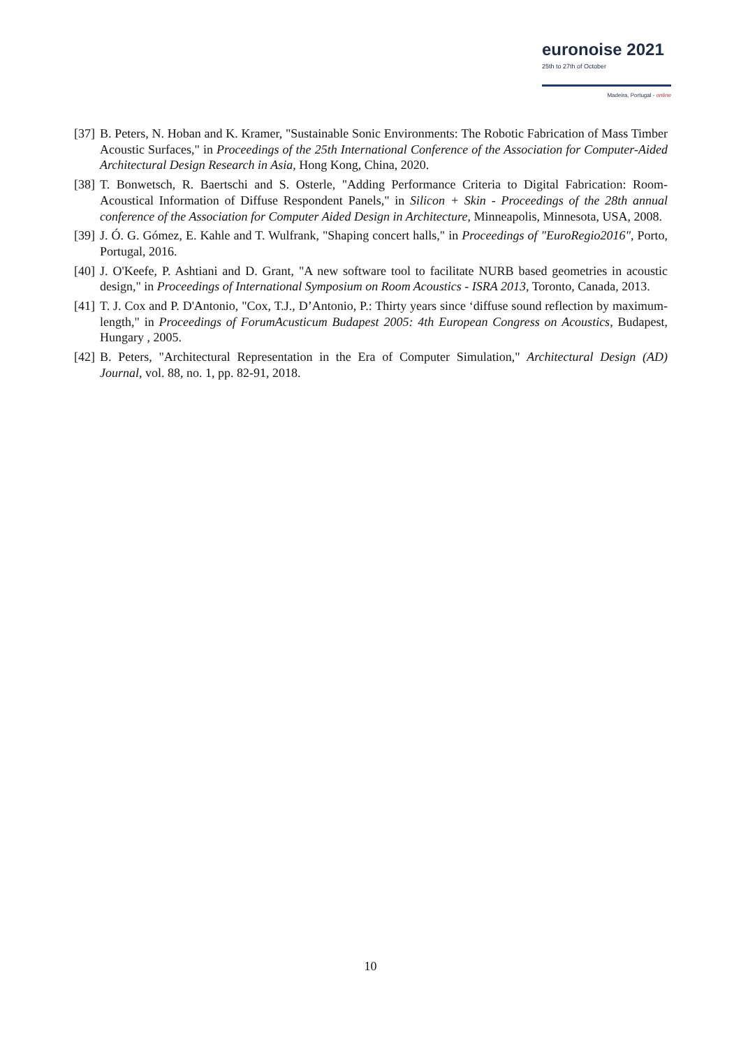euronoise 2021
25th to 27th of October
Madeira, Portugal - online
[37] B. Peters, N. Hoban and K. Kramer, "Sustainable Sonic Environments: The Robotic Fabrication of Mass Timber Acoustic Surfaces," in Proceedings of the 25th International Conference of the Association for Computer-Aided Architectural Design Research in Asia, Hong Kong, China, 2020.
[38] T. Bonwetsch, R. Baertschi and S. Osterle, "Adding Performance Criteria to Digital Fabrication: Room-Acoustical Information of Diffuse Respondent Panels," in Silicon + Skin - Proceedings of the 28th annual conference of the Association for Computer Aided Design in Architecture, Minneapolis, Minnesota, USA, 2008.
[39] J. Ó. G. Gómez, E. Kahle and T. Wulfrank, "Shaping concert halls," in Proceedings of "EuroRegio2016", Porto, Portugal, 2016.
[40] J. O'Keefe, P. Ashtiani and D. Grant, "A new software tool to facilitate NURB based geometries in acoustic design," in Proceedings of International Symposium on Room Acoustics - ISRA 2013, Toronto, Canada, 2013.
[41] T. J. Cox and P. D'Antonio, "Cox, T.J., D’Antonio, P.: Thirty years since ‘diffuse sound reflection by maximum-length," in Proceedings of ForumAcusticum Budapest 2005: 4th European Congress on Acoustics, Budapest, Hungary , 2005.
[42] B. Peters, "Architectural Representation in the Era of Computer Simulation," Architectural Design (AD) Journal, vol. 88, no. 1, pp. 82-91, 2018.
10